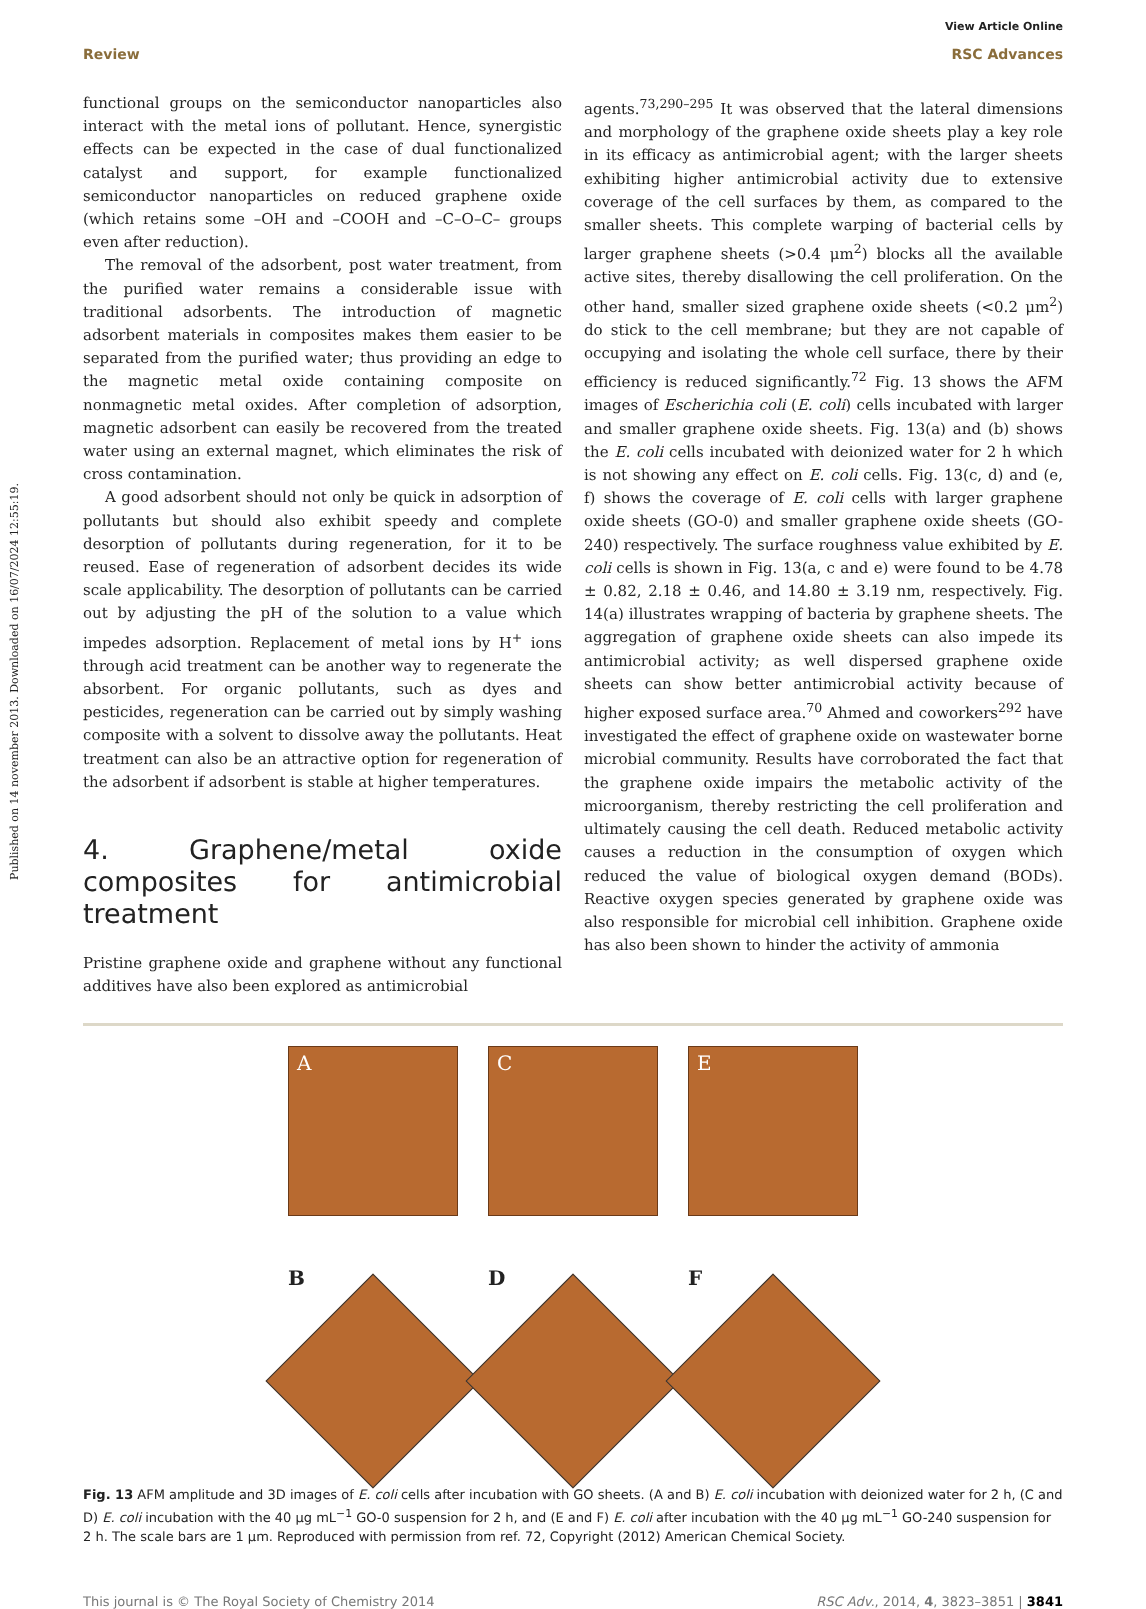Published on 14 november 2013. Downloaded on 16/07/2024 12:55:19.
View Article Online
Review RSC Advances
functional groups on the semiconductor nanoparticles also interact with the metal ions of pollutant. Hence, synergistic effects can be expected in the case of dual functionalized catalyst and support, for example functionalized semiconductor nanoparticles on reduced graphene oxide (which retains some –OH and –COOH and –C–O–C– groups even after reduction).
The removal of the adsorbent, post water treatment, from the purified water remains a considerable issue with traditional adsorbents. The introduction of magnetic adsorbent materials in composites makes them easier to be separated from the purified water; thus providing an edge to the magnetic metal oxide containing composite on nonmagnetic metal oxides. After completion of adsorption, magnetic adsorbent can easily be recovered from the treated water using an external magnet, which eliminates the risk of cross contamination.
A good adsorbent should not only be quick in adsorption of pollutants but should also exhibit speedy and complete desorption of pollutants during regeneration, for it to be reused. Ease of regeneration of adsorbent decides its wide scale applicability. The desorption of pollutants can be carried out by adjusting the pH of the solution to a value which impedes adsorption. Replacement of metal ions by H<sup>+</sup> ions through acid treatment can be another way to regenerate the absorbent. For organic pollutants, such as dyes and pesticides, regeneration can be carried out by simply washing composite with a solvent to dissolve away the pollutants. Heat treatment can also be an attractive option for regeneration of the adsorbent if adsorbent is stable at higher temperatures.
4. Graphene/metal oxide composites for antimicrobial treatment
Pristine graphene oxide and graphene without any functional additives have also been explored as antimicrobial
agents.<sup>73,290–295</sup> It was observed that the lateral dimensions and morphology of the graphene oxide sheets play a key role in its efficacy as antimicrobial agent; with the larger sheets exhibiting higher antimicrobial activity due to extensive coverage of the cell surfaces by them, as compared to the smaller sheets. This complete warping of bacterial cells by larger graphene sheets (>0.4 μm<sup>2</sup>) blocks all the available active sites, thereby disallowing the cell proliferation. On the other hand, smaller sized graphene oxide sheets (<0.2 μm<sup>2</sup>) do stick to the cell membrane; but they are not capable of occupying and isolating the whole cell surface, there by their efficiency is reduced significantly.<sup>72</sup> Fig. 13 shows the AFM images of Escherichia coli (E. coli) cells incubated with larger and smaller graphene oxide sheets. Fig. 13(a) and (b) shows the E. coli cells incubated with deionized water for 2 h which is not showing any effect on E. coli cells. Fig. 13(c, d) and (e, f) shows the coverage of E. coli cells with larger graphene oxide sheets (GO-0) and smaller graphene oxide sheets (GO-240) respectively. The surface roughness value exhibited by E. coli cells is shown in Fig. 13(a, c and e) were found to be 4.78 ± 0.82, 2.18 ± 0.46, and 14.80 ± 3.19 nm, respectively. Fig. 14(a) illustrates wrapping of bacteria by graphene sheets. The aggregation of graphene oxide sheets can also impede its antimicrobial activity; as well dispersed graphene oxide sheets can show better antimicrobial activity because of higher exposed surface area.<sup>70</sup> Ahmed and coworkers<sup>292</sup> have investigated the effect of graphene oxide on wastewater borne microbial community. Results have corroborated the fact that the graphene oxide impairs the metabolic activity of the microorganism, thereby restricting the cell proliferation and ultimately causing the cell death. Reduced metabolic activity causes a reduction in the consumption of oxygen which reduced the value of biological oxygen demand (BODs). Reactive oxygen species generated by graphene oxide was also responsible for microbial cell inhibition. Graphene oxide has also been shown to hinder the activity of ammonia
A
C
E
B
D
F
Fig. 13 AFM amplitude and 3D images of E. coli cells after incubation with GO sheets. (A and B) E. coli incubation with deionized water for 2 h, (C and D) E. coli incubation with the 40 μg mL<sup>−1</sup> GO-0 suspension for 2 h, and (E and F) E. coli after incubation with the 40 μg mL<sup>−1</sup> GO-240 suspension for 2 h. The scale bars are 1 μm. Reproduced with permission from ref. 72, Copyright (2012) American Chemical Society.
This journal is © The Royal Society of Chemistry 2014 RSC Adv., 2014, 4, 3823–3851 | 3841